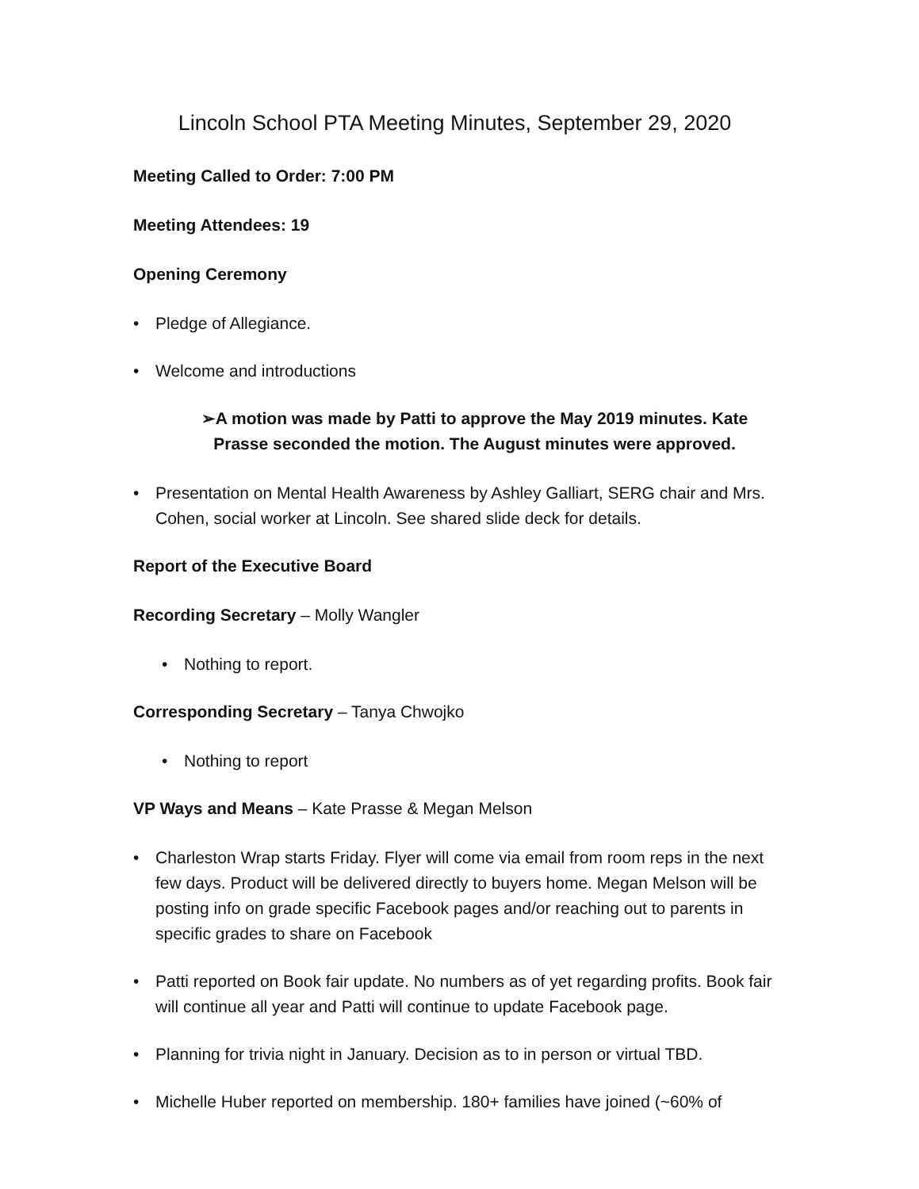Lincoln School PTA Meeting Minutes, September 29, 2020
Meeting Called to Order: 7:00 PM
Meeting Attendees: 19
Opening Ceremony
• Pledge of Allegiance.
• Welcome and introductions
➢A motion was made by Patti to approve the May 2019 minutes. Kate Prasse seconded the motion. The August minutes were approved.
• Presentation on Mental Health Awareness by Ashley Galliart, SERG chair and Mrs. Cohen, social worker at Lincoln. See shared slide deck for details.
Report of the Executive Board
Recording Secretary – Molly Wangler
• Nothing to report.
Corresponding Secretary – Tanya Chwojko
• Nothing to report
VP Ways and Means – Kate Prasse & Megan Melson
• Charleston Wrap starts Friday. Flyer will come via email from room reps in the next few days. Product will be delivered directly to buyers home. Megan Melson will be posting info on grade specific Facebook pages and/or reaching out to parents in specific grades to share on Facebook
• Patti reported on Book fair update. No numbers as of yet regarding profits. Book fair will continue all year and Patti will continue to update Facebook page.
• Planning for trivia night in January. Decision as to in person or virtual TBD.
• Michelle Huber reported on membership. 180+ families have joined (~60% of